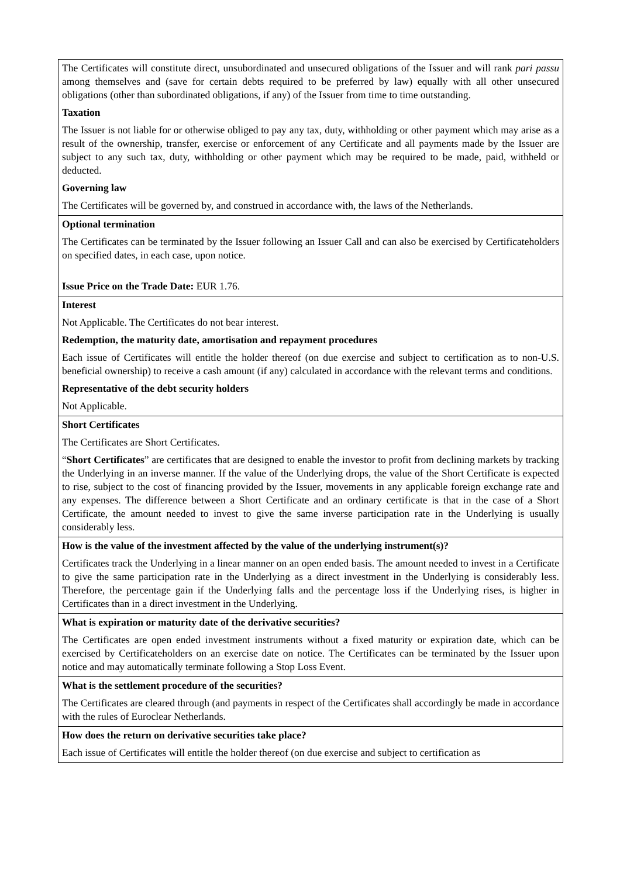| The Certificates will constitute direct, unsubordinated and unsecured obligations of the Issuer and will rank pari passu among themselves and (save for certain debts required to be preferred by law) equally with all other unsecured obligations (other than subordinated obligations, if any) of the Issuer from time to time outstanding. Taxation The Issuer is not liable for or otherwise obliged to pay any tax, duty, withholding or other payment which may arise as a result of the ownership, transfer, exercise or enforcement of any Certificate and all payments made by the Issuer are subject to any such tax, duty, withholding or other payment which may be required to be made, paid, withheld or deducted. Governing law The Certificates will be governed by, and construed in accordance with, the laws of the Netherlands. |
| Optional termination The Certificates can be terminated by the Issuer following an Issuer Call and can also be exercised by Certificateholders on specified dates, in each case, upon notice. Issue Price on the Trade Date: EUR 1.76. |
| Interest Not Applicable. The Certificates do not bear interest. Redemption, the maturity date, amortisation and repayment procedures Each issue of Certificates will entitle the holder thereof (on due exercise and subject to certification as to non-U.S. beneficial ownership) to receive a cash amount (if any) calculated in accordance with the relevant terms and conditions. Representative of the debt security holders Not Applicable. |
| Short Certificates The Certificates are Short Certificates. “ Short Certificates ” are certificates that are designed to enable the investor to profit from declining markets by tracking the Underlying in an inverse manner. If the value of the Underlying drops, the value of the Short Certificate is expected to rise, subject to the cost of financing provided by the Issuer, movements in any applicable foreign exchange rate and any expenses. The difference between a Short Certificate and an ordinary certificate is that in the case of a Short Certificate, the amount needed to invest to give the same inverse participation rate in the Underlying is usually considerably less. |
| How is the value of the investment affected by the value of the underlying instrument(s)? Certificates track the Underlying in a linear manner on an open ended basis. The amount needed to invest in a Certificate to give the same participation rate in the Underlying as a direct investment in the Underlying is considerably less. Therefore, the percentage gain if the Underlying falls and the percentage loss if the Underlying rises, is higher in Certificates than in a direct investment in the Underlying. |
| What is expiration or maturity date of the derivative securities? The Certificates are open ended investment instruments without a fixed maturity or expiration date, which can be exercised by Certificateholders on an exercise date on notice. The Certificates can be terminated by the Issuer upon notice and may automatically terminate following a Stop Loss Event. |
| What is the settlement procedure of the securities? The Certificates are cleared through (and payments in respect of the Certificates shall accordingly be made in accordance with the rules of Euroclear Netherlands. |
| How does the return on derivative securities take place? Each issue of Certificates will entitle the holder thereof (on due exercise and subject to certification as |